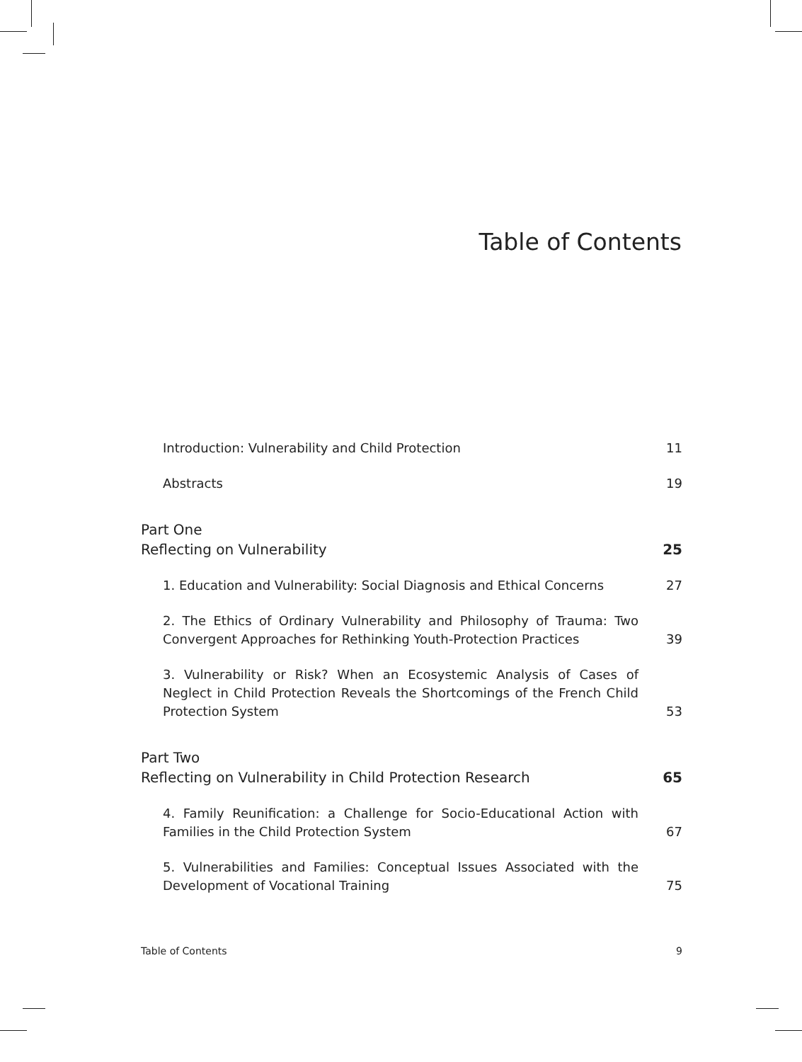Table of Contents
Introduction: Vulnerability and Child Protection
11
Abstracts
19
Part One
Reflecting on Vulnerability
25
1. Education and Vulnerability: Social Diagnosis and Ethical Concerns
27
2. The Ethics of Ordinary Vulnerability and Philosophy of Trauma: Two Convergent Approaches for Rethinking Youth-Protection Practices
39
3. Vulnerability or Risk? When an Ecosystemic Analysis of Cases of Neglect in Child Protection Reveals the Shortcomings of the French Child Protection System
53
Part Two
Reflecting on Vulnerability in Child Protection Research
65
4. Family Reunification: a Challenge for Socio-Educational Action with Families in the Child Protection System
67
5. Vulnerabilities and Families: Conceptual Issues Associated with the Development of Vocational Training
75
Table of Contents 9